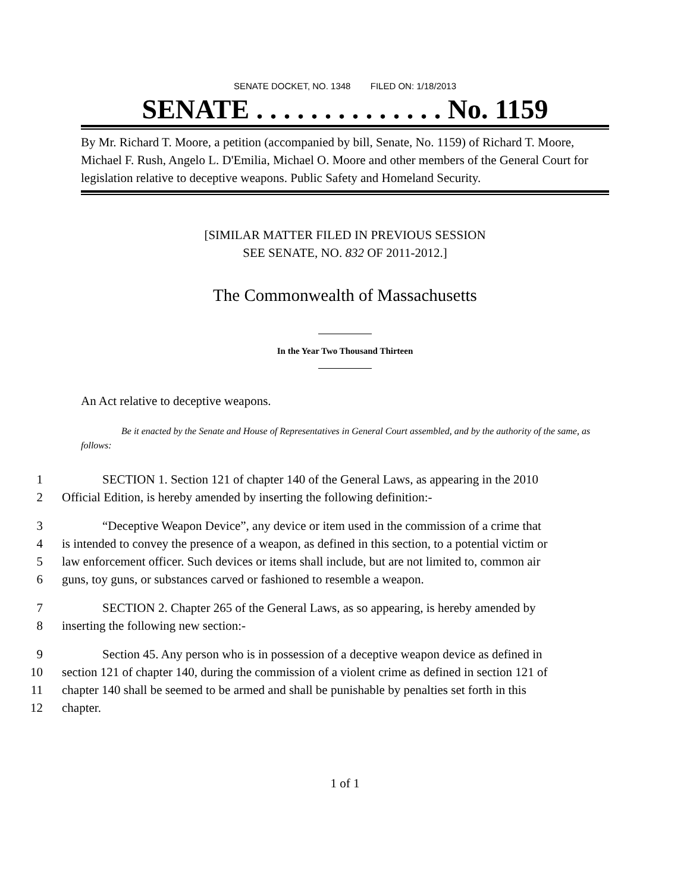SENATE DOCKET, NO. 1348 FILED ON: 1/18/2013
SENATE . . . . . . . . . . . . . . No. 1159
By Mr. Richard T. Moore, a petition (accompanied by bill, Senate, No. 1159) of Richard T. Moore, Michael F. Rush, Angelo L. D'Emilia, Michael O. Moore and other members of the General Court for legislation relative to deceptive weapons. Public Safety and Homeland Security.
[SIMILAR MATTER FILED IN PREVIOUS SESSION
SEE SENATE, NO. 832 OF 2011-2012.]
The Commonwealth of Massachusetts
In the Year Two Thousand Thirteen
An Act relative to deceptive weapons.
Be it enacted by the Senate and House of Representatives in General Court assembled, and by the authority of the same, as follows:
1 SECTION 1. Section 121 of chapter 140 of the General Laws, as appearing in the 2010
2 Official Edition, is hereby amended by inserting the following definition:-
3 “Deceptive Weapon Device”, any device or item used in the commission of a crime that
4 is intended to convey the presence of a weapon, as defined in this section, to a potential victim or
5 law enforcement officer. Such devices or items shall include, but are not limited to, common air
6 guns, toy guns, or substances carved or fashioned to resemble a weapon.
7 SECTION 2. Chapter 265 of the General Laws, as so appearing, is hereby amended by
8 inserting the following new section:-
9 Section 45. Any person who is in possession of a deceptive weapon device as defined in
10 section 121 of chapter 140, during the commission of a violent crime as defined in section 121 of
11 chapter 140 shall be seemed to be armed and shall be punishable by penalties set forth in this
12 chapter.
1 of 1